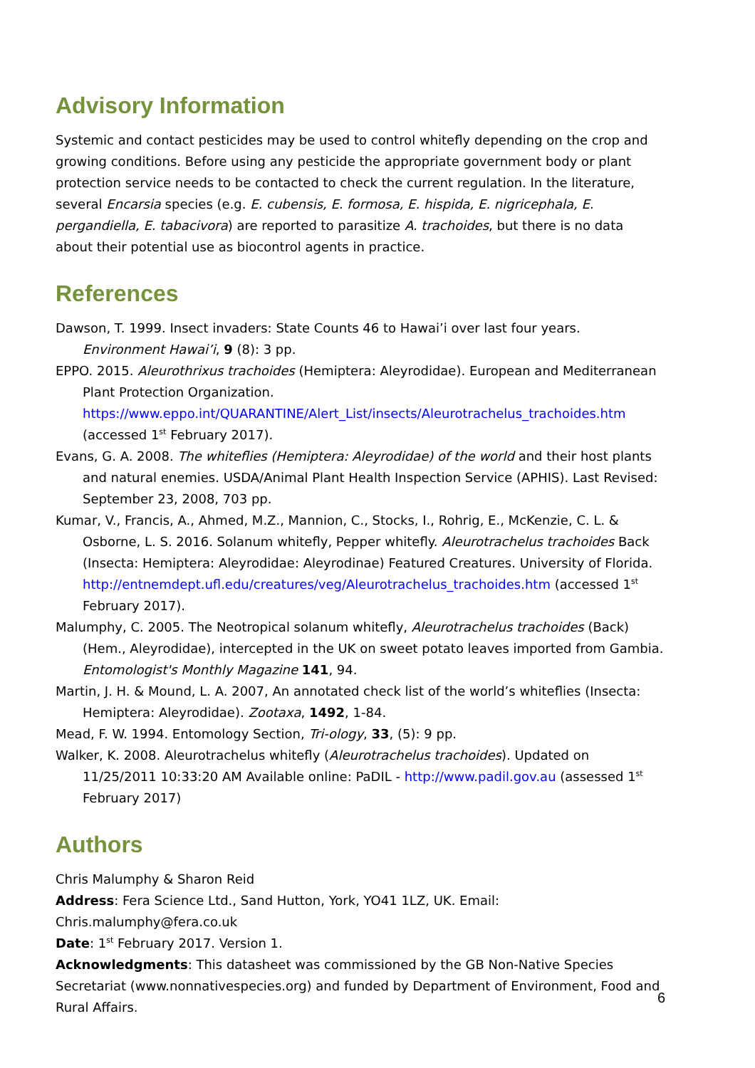Advisory Information
Systemic and contact pesticides may be used to control whitefly depending on the crop and growing conditions. Before using any pesticide the appropriate government body or plant protection service needs to be contacted to check the current regulation. In the literature, several Encarsia species (e.g. E. cubensis, E. formosa, E. hispida, E. nigricephala, E. pergandiella, E. tabacivora) are reported to parasitize A. trachoides, but there is no data about their potential use as biocontrol agents in practice.
References
Dawson, T. 1999. Insect invaders: State Counts 46 to Hawai’i over last four years. Environment Hawai’i, 9 (8): 3 pp.
EPPO. 2015. Aleurothrixus trachoides (Hemiptera: Aleyrodidae). European and Mediterranean Plant Protection Organization. https://www.eppo.int/QUARANTINE/Alert_List/insects/Aleurotrachelus_trachoides.htm (accessed 1<sup>st</sup> February 2017).
Evans, G. A. 2008. The whiteflies (Hemiptera: Aleyrodidae) of the world and their host plants and natural enemies. USDA/Animal Plant Health Inspection Service (APHIS). Last Revised: September 23, 2008, 703 pp.
Kumar, V., Francis, A., Ahmed, M.Z., Mannion, C., Stocks, I., Rohrig, E., McKenzie, C. L. & Osborne, L. S. 2016. Solanum whitefly, Pepper whitefly. Aleurotrachelus trachoides Back (Insecta: Hemiptera: Aleyrodidae: Aleyrodinae) Featured Creatures. University of Florida. http://entnemdept.ufl.edu/creatures/veg/Aleurotrachelus_trachoides.htm (accessed 1<sup>st</sup> February 2017).
Malumphy, C. 2005. The Neotropical solanum whitefly, Aleurotrachelus trachoides (Back) (Hem., Aleyrodidae), intercepted in the UK on sweet potato leaves imported from Gambia. Entomologist's Monthly Magazine 141, 94.
Martin, J. H. & Mound, L. A. 2007, An annotated check list of the world’s whiteflies (Insecta: Hemiptera: Aleyrodidae). Zootaxa, 1492, 1-84.
Mead, F. W. 1994. Entomology Section, Tri-ology, 33, (5): 9 pp.
Walker, K. 2008. Aleurotrachelus whitefly (Aleurotrachelus trachoides). Updated on 11/25/2011 10:33:20 AM Available online: PaDIL - http://www.padil.gov.au (assessed 1<sup>st</sup> February 2017)
Authors
Chris Malumphy & Sharon Reid
Address: Fera Science Ltd., Sand Hutton, York, YO41 1LZ, UK. Email: Chris.malumphy@fera.co.uk
Date: 1<sup>st</sup> February 2017. Version 1.
Acknowledgments: This datasheet was commissioned by the GB Non-Native Species Secretariat (www.nonnativespecies.org) and funded by Department of Environment, Food and Rural Affairs.
6